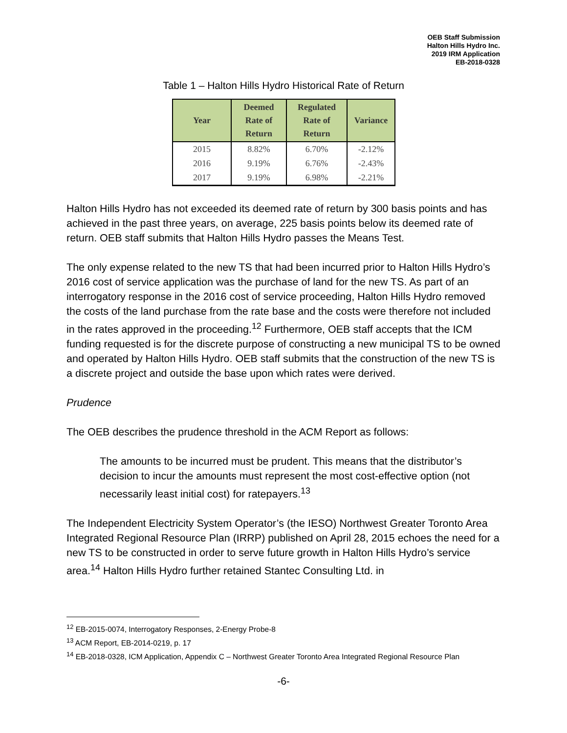OEB Staff Submission
Halton Hills Hydro Inc.
2019 IRM Application
EB-2018-0328
Table 1 – Halton Hills Hydro Historical Rate of Return
| Year | Deemed Rate of Return | Regulated Rate of Return | Variance |
| --- | --- | --- | --- |
| 2015 | 8.82% | 6.70% | -2.12% |
| 2016 | 9.19% | 6.76% | -2.43% |
| 2017 | 9.19% | 6.98% | -2.21% |
Halton Hills Hydro has not exceeded its deemed rate of return by 300 basis points and has achieved in the past three years, on average, 225 basis points below its deemed rate of return. OEB staff submits that Halton Hills Hydro passes the Means Test.
The only expense related to the new TS that had been incurred prior to Halton Hills Hydro’s 2016 cost of service application was the purchase of land for the new TS. As part of an interrogatory response in the 2016 cost of service proceeding, Halton Hills Hydro removed the costs of the land purchase from the rate base and the costs were therefore not included in the rates approved in the proceeding.<sup>12</sup> Furthermore, OEB staff accepts that the ICM funding requested is for the discrete purpose of constructing a new municipal TS to be owned and operated by Halton Hills Hydro. OEB staff submits that the construction of the new TS is a discrete project and outside the base upon which rates were derived.
Prudence
The OEB describes the prudence threshold in the ACM Report as follows:
The amounts to be incurred must be prudent. This means that the distributor’s decision to incur the amounts must represent the most cost-effective option (not necessarily least initial cost) for ratepayers.<sup>13</sup>
The Independent Electricity System Operator’s (the IESO) Northwest Greater Toronto Area Integrated Regional Resource Plan (IRRP) published on April 28, 2015 echoes the need for a new TS to be constructed in order to serve future growth in Halton Hills Hydro’s service area.<sup>14</sup> Halton Hills Hydro further retained Stantec Consulting Ltd. in
<sup>12</sup> EB-2015-0074, Interrogatory Responses, 2-Energy Probe-8
<sup>13</sup> ACM Report, EB-2014-0219, p. 17
<sup>14</sup> EB-2018-0328, ICM Application, Appendix C – Northwest Greater Toronto Area Integrated Regional Resource Plan
-6-